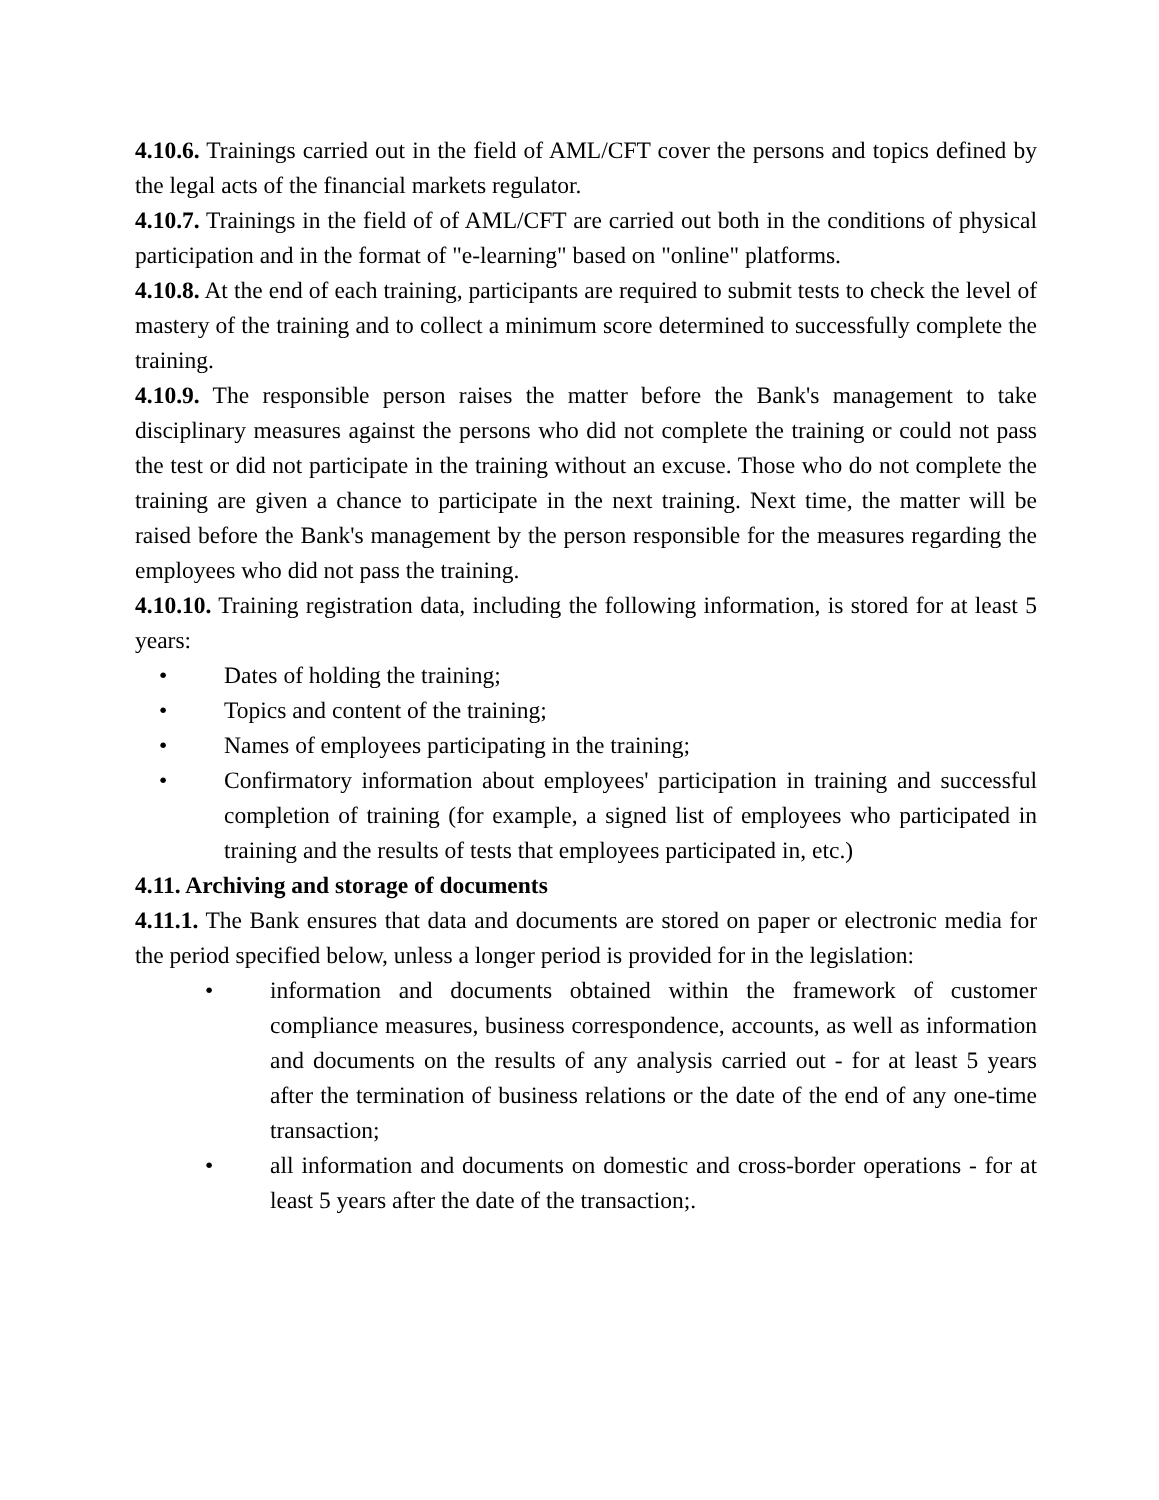4.10.6. Trainings carried out in the field of AML/CFT cover the persons and topics defined by the legal acts of the financial markets regulator.
4.10.7. Trainings in the field of of AML/CFT are carried out both in the conditions of physical participation and in the format of "e-learning" based on "online" platforms.
4.10.8. At the end of each training, participants are required to submit tests to check the level of mastery of the training and to collect a minimum score determined to successfully complete the training.
4.10.9. The responsible person raises the matter before the Bank's management to take disciplinary measures against the persons who did not complete the training or could not pass the test or did not participate in the training without an excuse. Those who do not complete the training are given a chance to participate in the next training. Next time, the matter will be raised before the Bank's management by the person responsible for the measures regarding the employees who did not pass the training.
4.10.10. Training registration data, including the following information, is stored for at least 5 years:
• Dates of holding the training;
• Topics and content of the training;
• Names of employees participating in the training;
• Confirmatory information about employees' participation in training and successful completion of training (for example, a signed list of employees who participated in training and the results of tests that employees participated in, etc.)
4.11. Archiving and storage of documents
4.11.1. The Bank ensures that data and documents are stored on paper or electronic media for the period specified below, unless a longer period is provided for in the legislation:
• information and documents obtained within the framework of customer compliance measures, business correspondence, accounts, as well as information and documents on the results of any analysis carried out - for at least 5 years after the termination of business relations or the date of the end of any one-time transaction;
• all information and documents on domestic and cross-border operations - for at least 5 years after the date of the transaction;.